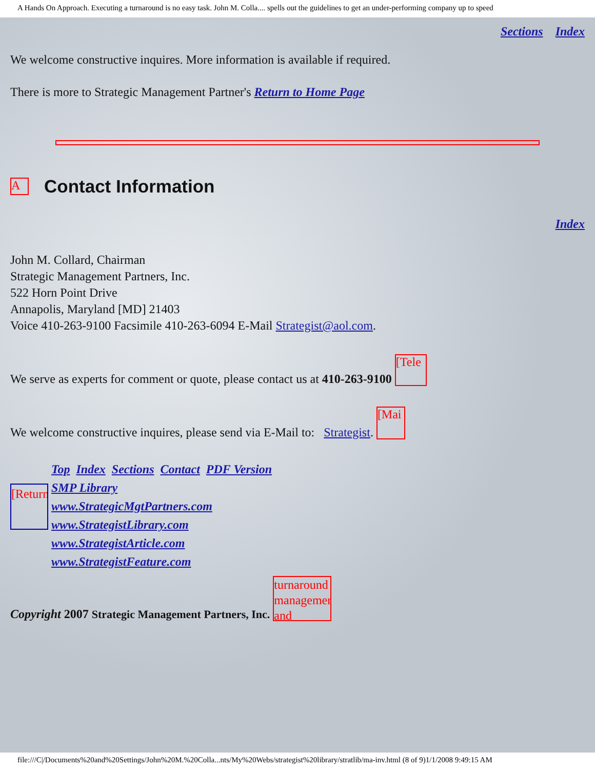A Hands On Approach. Executing a turnaround is no easy task. John M. Colla.... spells out the guidelines to get an under-performing company up to speed
Sections Index
We welcome constructive inquires. More information is available if required.
There is more to Strategic Management Partner's Return to Home Page
A
Contact Information
Index
John M. Collard, Chairman
Strategic Management Partners, Inc.
522 Horn Point Drive
Annapolis, Maryland [MD] 21403
Voice 410-263-9100 Facsimile 410-263-6094 E-Mail Strategist@aol.com.
We serve as experts for comment or quote, please contact us at 410-263-9100 [Tele
We welcome constructive inquires, please send via E-Mail to: Strategist. [Mai
[Return
Top Index Sections Contact PDF Version
SMP Library
www.StrategicMgtPartners.com
www.StrategistLibrary.com
www.StrategistArticle.com
www.StrategistFeature.com
Copyright 2007 Strategic Management Partners, Inc. turnaround management and
file:///C|/Documents%20and%20Settings/John%20M.%20Colla...nts/My%20Webs/strategist%20library/stratlib/ma-inv.html (8 of 9)1/1/2008 9:49:15 AM